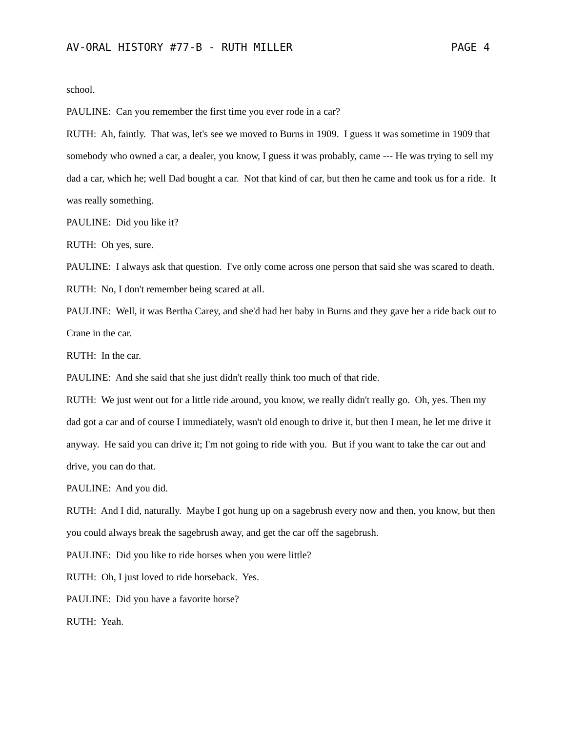AV-ORAL HISTORY #77-B - RUTH MILLER PAGE 4
school.
PAULINE: Can you remember the first time you ever rode in a car?
RUTH: Ah, faintly. That was, let's see we moved to Burns in 1909. I guess it was sometime in 1909 that somebody who owned a car, a dealer, you know, I guess it was probably, came --- He was trying to sell my dad a car, which he; well Dad bought a car. Not that kind of car, but then he came and took us for a ride. It was really something.
PAULINE: Did you like it?
RUTH: Oh yes, sure.
PAULINE: I always ask that question. I've only come across one person that said she was scared to death.
RUTH: No, I don't remember being scared at all.
PAULINE: Well, it was Bertha Carey, and she'd had her baby in Burns and they gave her a ride back out to Crane in the car.
RUTH: In the car.
PAULINE: And she said that she just didn't really think too much of that ride.
RUTH: We just went out for a little ride around, you know, we really didn't really go. Oh, yes. Then my dad got a car and of course I immediately, wasn't old enough to drive it, but then I mean, he let me drive it anyway. He said you can drive it; I'm not going to ride with you. But if you want to take the car out and drive, you can do that.
PAULINE: And you did.
RUTH: And I did, naturally. Maybe I got hung up on a sagebrush every now and then, you know, but then you could always break the sagebrush away, and get the car off the sagebrush.
PAULINE: Did you like to ride horses when you were little?
RUTH: Oh, I just loved to ride horseback. Yes.
PAULINE: Did you have a favorite horse?
RUTH: Yeah.